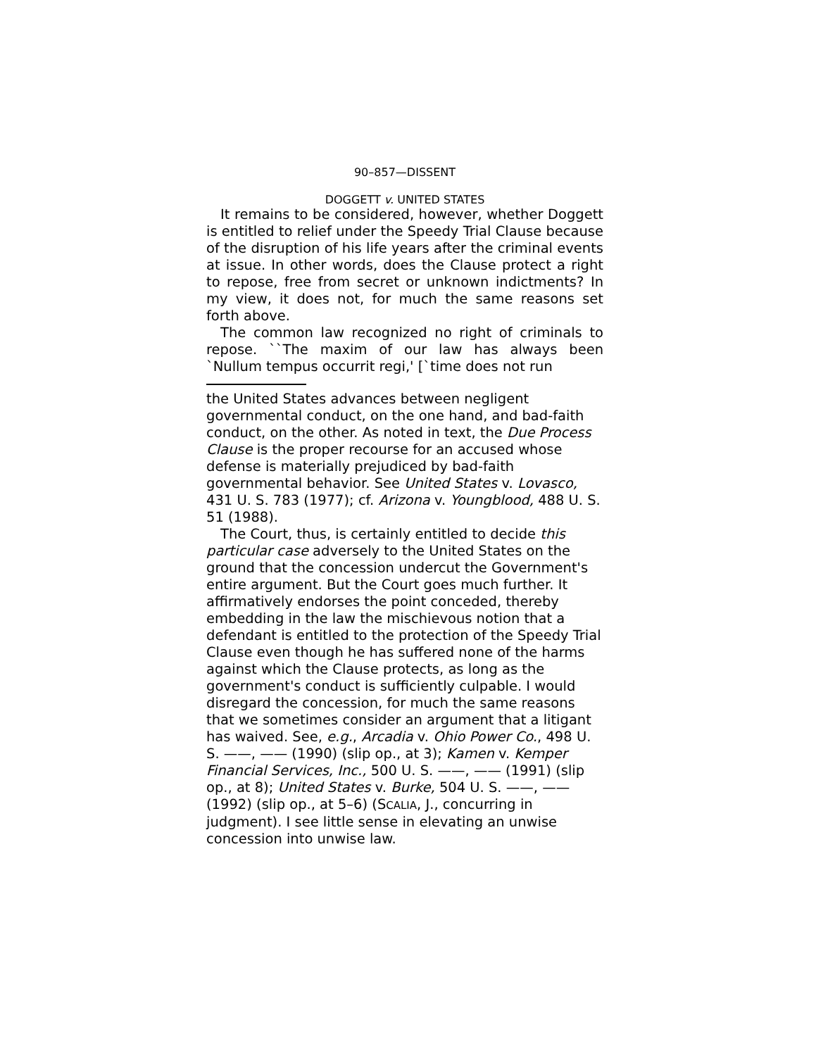90–857—DISSENT
DOGGETT v. UNITED STATES
It remains to be considered, however, whether Doggett is entitled to relief under the Speedy Trial Clause because of the disruption of his life years after the criminal events at issue. In other words, does the Clause protect a right to repose, free from secret or unknown indictments? In my view, it does not, for much the same reasons set forth above.
The common law recognized no right of criminals to repose. ``The maxim of our law has always been `Nullum tempus occurrit regi,' [`time does not run
the United States advances between negligent governmental conduct, on the one hand, and bad-faith conduct, on the other. As noted in text, the Due Process Clause is the proper recourse for an accused whose defense is materially prejudiced by bad-faith governmental behavior. See United States v. Lovasco, 431 U. S. 783 (1977); cf. Arizona v. Youngblood, 488 U. S. 51 (1988).
The Court, thus, is certainly entitled to decide this particular case adversely to the United States on the ground that the concession undercut the Government's entire argument. But the Court goes much further. It affirmatively endorses the point conceded, thereby embedding in the law the mischievous notion that a defendant is entitled to the protection of the Speedy Trial Clause even though he has suffered none of the harms against which the Clause protects, as long as the government's conduct is sufficiently culpable. I would disregard the concession, for much the same reasons that we sometimes consider an argument that a litigant has waived. See, e.g., Arcadia v. Ohio Power Co., 498 U. S. ——, —— (1990) (slip op., at 3); Kamen v. Kemper Financial Services, Inc., 500 U. S. ——, —— (1991) (slip op., at 8); United States v. Burke, 504 U. S. ——, —— (1992) (slip op., at 5–6) (SCALIA, J., concurring in judgment). I see little sense in elevating an unwise concession into unwise law.